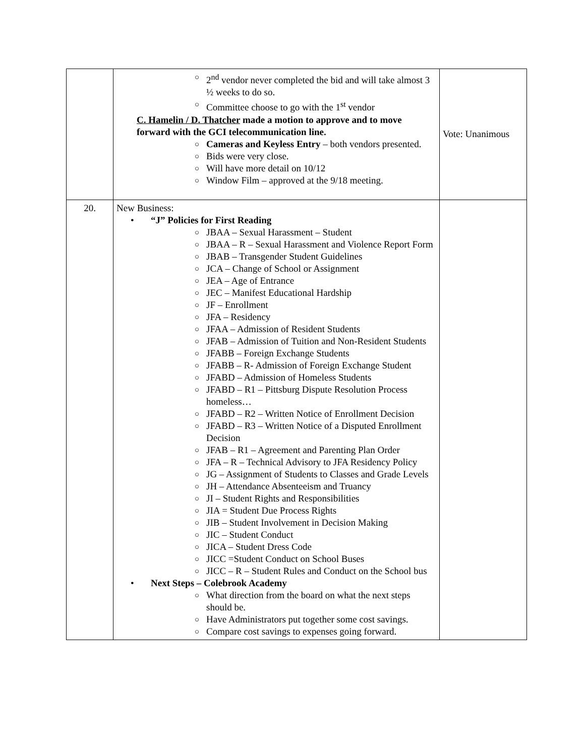| | ○ 2<sup>nd</sup> vendor never completed the bid and will take almost 3 ½ weeks to do so. ○ Committee choose to go with the 1<sup>st</sup> vendor C. Hamelin / D. Thatcher made a motion to approve and to move forward with the GCI telecommunication line. ○ Cameras and Keyless Entry – both vendors presented. ○ Bids were very close. ○ Will have more detail on 10/12 ○ Window Film – approved at the 9/18 meeting. | Vote: Unanimous |
| 20. | New Business: • “J” Policies for First Reading ○ JBAA – Sexual Harassment – Student ○ JBAA – R – Sexual Harassment and Violence Report Form ○ JBAB – Transgender Student Guidelines ○ JCA – Change of School or Assignment ○ JEA – Age of Entrance ○ JEC – Manifest Educational Hardship ○ JF – Enrollment ○ JFA – Residency ○ JFAA – Admission of Resident Students ○ JFAB – Admission of Tuition and Non-Resident Students ○ JFABB – Foreign Exchange Students ○ JFABB – R- Admission of Foreign Exchange Student ○ JFABD – Admission of Homeless Students ○ JFABD – R1 – Pittsburg Dispute Resolution Process homeless… ○ JFABD – R2 – Written Notice of Enrollment Decision ○ JFABD – R3 – Written Notice of a Disputed Enrollment Decision ○ JFAB – R1 – Agreement and Parenting Plan Order ○ JFA – R – Technical Advisory to JFA Residency Policy ○ JG – Assignment of Students to Classes and Grade Levels ○ JH – Attendance Absenteeism and Truancy ○ JI – Student Rights and Responsibilities ○ JIA = Student Due Process Rights ○ JIB – Student Involvement in Decision Making ○ JIC – Student Conduct ○ JICA – Student Dress Code ○ JICC =Student Conduct on School Buses ○ JICC – R – Student Rules and Conduct on the School bus • Next Steps – Colebrook Academy ○ What direction from the board on what the next steps should be. ○ Have Administrators put together some cost savings. ○ Compare cost savings to expenses going forward. | |